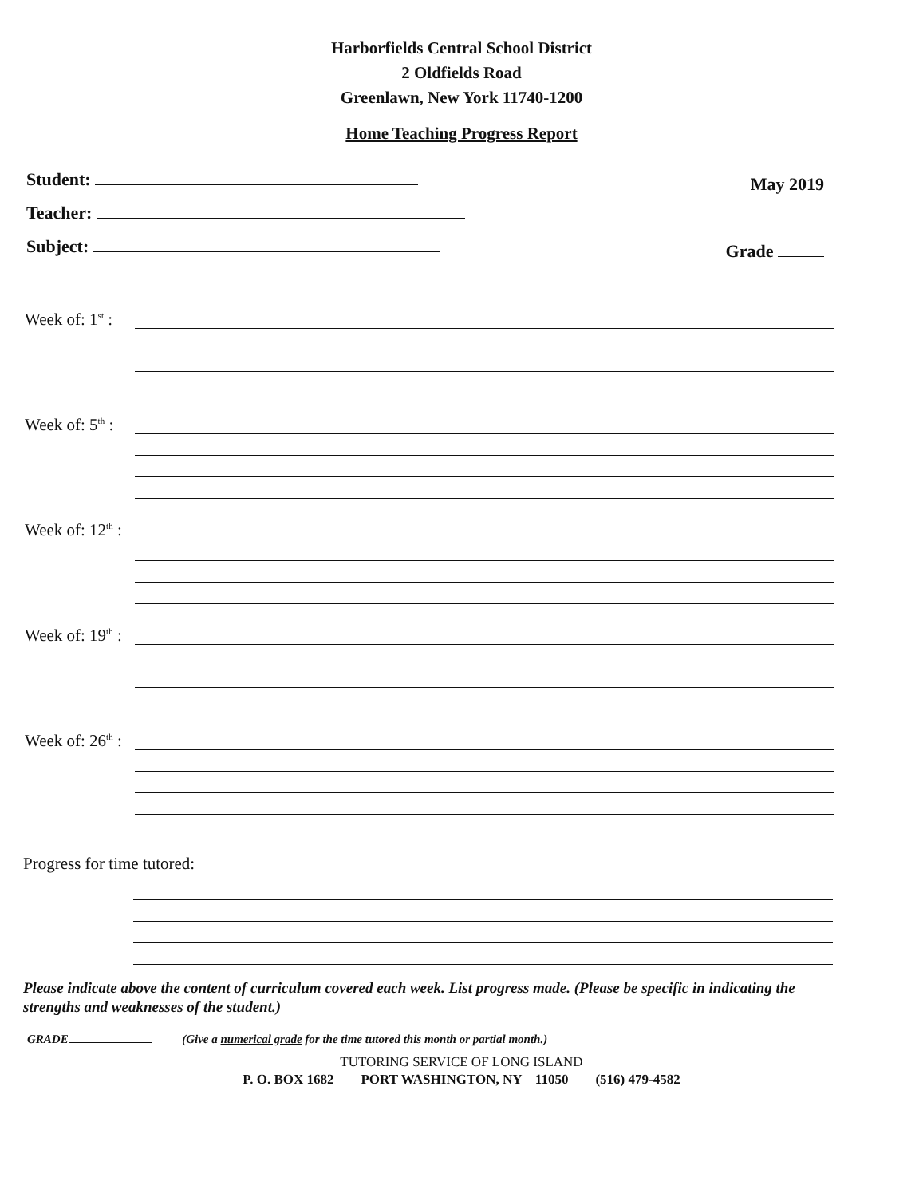Harborfields Central School District
2 Oldfields Road
Greenlawn, New York 11740-1200
Home Teaching Progress Report
Student: May 2019
Teacher:
Subject: Grade
Week of: 1<sup>st</sup> :
Week of: 5<sup>th</sup> :
Week of: 12<sup>th</sup> :
Week of: 19<sup>th</sup> :
Week of: 26<sup>th</sup> :
Progress for time tutored:
Please indicate above the content of curriculum covered each week. List progress made. (Please be specific in indicating the strengths and weaknesses of the student.)
GRADE (Give a numerical grade for the time tutored this month or partial month.)
TUTORING SERVICE OF LONG ISLAND
P. O. BOX 1682 PORT WASHINGTON, NY 11050 (516) 479-4582